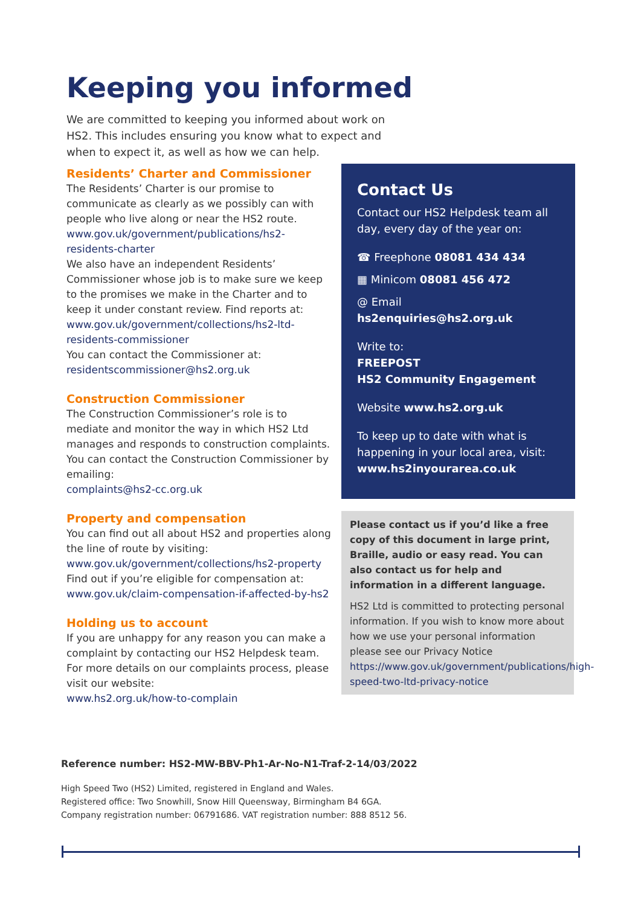Keeping you informed
We are committed to keeping you informed about work on HS2. This includes ensuring you know what to expect and when to expect it, as well as how we can help.
Residents’ Charter and Commissioner
The Residents’ Charter is our promise to communicate as clearly as we possibly can with people who live along or near the HS2 route.
www.gov.uk/government/publications/hs2-residents-charter
We also have an independent Residents’ Commissioner whose job is to make sure we keep to the promises we make in the Charter and to keep it under constant review. Find reports at:
www.gov.uk/government/collections/hs2-ltd-residents-commissioner
You can contact the Commissioner at:
residentscommissioner@hs2.org.uk
Construction Commissioner
The Construction Commissioner’s role is to mediate and monitor the way in which HS2 Ltd manages and responds to construction complaints. You can contact the Construction Commissioner by emailing:
complaints@hs2-cc.org.uk
Property and compensation
You can find out all about HS2 and properties along the line of route by visiting:
www.gov.uk/government/collections/hs2-property
Find out if you’re eligible for compensation at:
www.gov.uk/claim-compensation-if-affected-by-hs2
Holding us to account
If you are unhappy for any reason you can make a complaint by contacting our HS2 Helpdesk team. For more details on our complaints process, please visit our website:
www.hs2.org.uk/how-to-complain
Contact Us
Contact our HS2 Helpdesk team all day, every day of the year on:
☎ Freephone 08081 434 434
▦ Minicom 08081 456 472
@ Email hs2enquiries@hs2.org.uk
Write to:
FREEPOST
HS2 Community Engagement
Website www.hs2.org.uk
To keep up to date with what is happening in your local area, visit:
www.hs2inyourarea.co.uk
Please contact us if you’d like a free copy of this document in large print, Braille, audio or easy read. You can also contact us for help and information in a different language.
HS2 Ltd is committed to protecting personal information. If you wish to know more about how we use your personal information please see our Privacy Notice https://www.gov.uk/government/publications/high-speed-two-ltd-privacy-notice
Reference number: HS2-MW-BBV-Ph1-Ar-No-N1-Traf-2-14/03/2022
High Speed Two (HS2) Limited, registered in England and Wales.
Registered office: Two Snowhill, Snow Hill Queensway, Birmingham B4 6GA.
Company registration number: 06791686. VAT registration number: 888 8512 56.